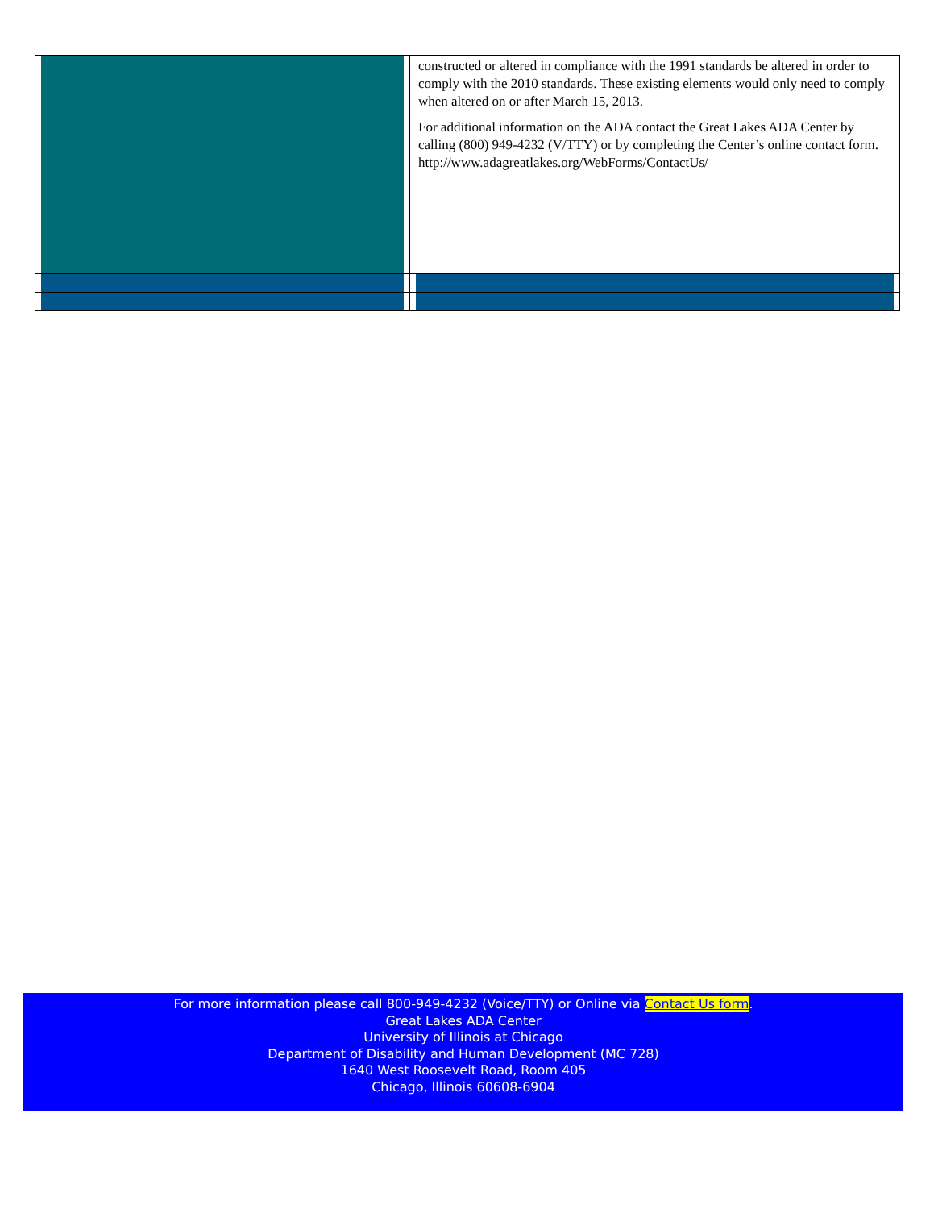| | constructed or altered in compliance with the 1991 standards be altered in order to comply with the 2010 standards. These existing elements would only need to comply when altered on or after March 15, 2013. For additional information on the ADA contact the Great Lakes ADA Center by calling (800) 949-4232 (V/TTY) or by completing the Center’s online contact form. http://www.adagreatlakes.org/WebForms/ContactUs/ |
For more information please call 800-949-4232 (Voice/TTY) or Online via Contact Us form.
Great Lakes ADA Center
University of Illinois at Chicago
Department of Disability and Human Development (MC 728)
1640 West Roosevelt Road, Room 405
Chicago, Illinois 60608-6904